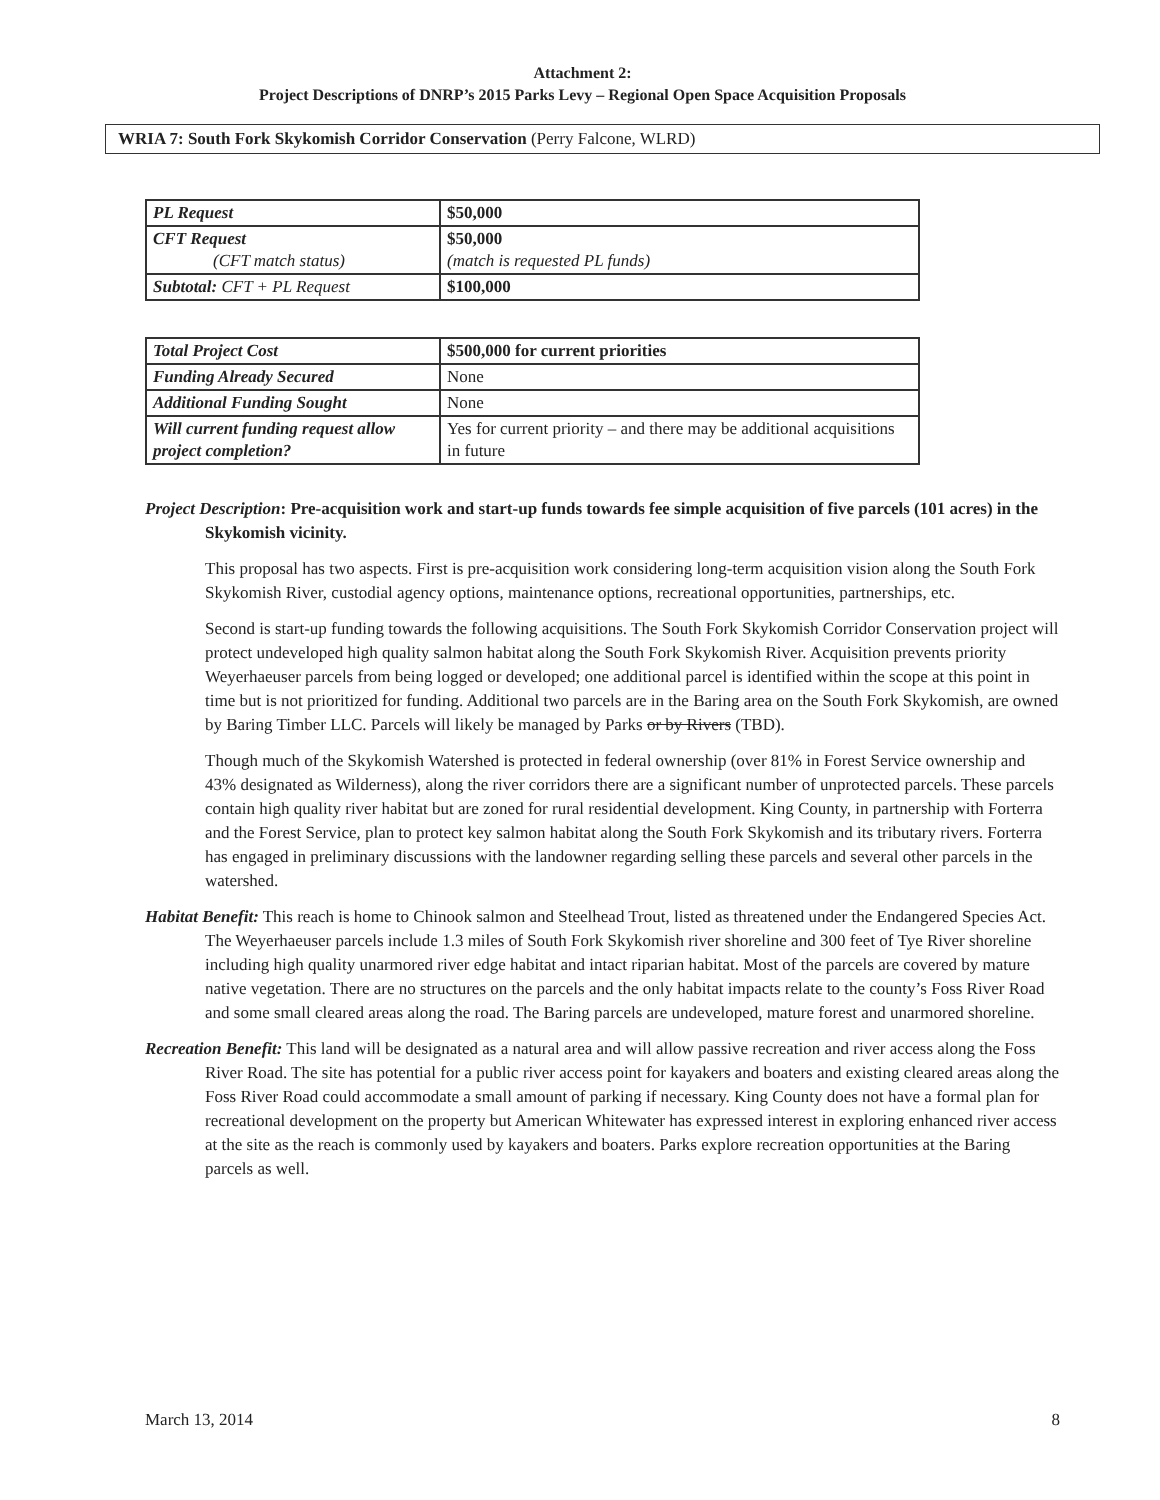Attachment 2:
Project Descriptions of DNRP’s 2015 Parks Levy – Regional Open Space Acquisition Proposals
WRIA 7: South Fork Skykomish Corridor Conservation (Perry Falcone, WLRD)
| PL Request | $50,000 |
| CFT Request (CFT match status) | $50,000 (match is requested PL funds) |
| Subtotal: CFT + PL Request | $100,000 |
| Total Project Cost | $500,000 for current priorities |
| Funding Already Secured | None |
| Additional Funding Sought | None |
| Will current funding request allow project completion? | Yes for current priority – and there may be additional acquisitions in future |
Project Description: Pre-acquisition work and start-up funds towards fee simple acquisition of five parcels (101 acres) in the Skykomish vicinity.
This proposal has two aspects. First is pre-acquisition work considering long-term acquisition vision along the South Fork Skykomish River, custodial agency options, maintenance options, recreational opportunities, partnerships, etc.
Second is start-up funding towards the following acquisitions. The South Fork Skykomish Corridor Conservation project will protect undeveloped high quality salmon habitat along the South Fork Skykomish River. Acquisition prevents priority Weyerhaeuser parcels from being logged or developed; one additional parcel is identified within the scope at this point in time but is not prioritized for funding. Additional two parcels are in the Baring area on the South Fork Skykomish, are owned by Baring Timber LLC. Parcels will likely be managed by Parks or by Rivers (TBD).
Though much of the Skykomish Watershed is protected in federal ownership (over 81% in Forest Service ownership and 43% designated as Wilderness), along the river corridors there are a significant number of unprotected parcels. These parcels contain high quality river habitat but are zoned for rural residential development. King County, in partnership with Forterra and the Forest Service, plan to protect key salmon habitat along the South Fork Skykomish and its tributary rivers. Forterra has engaged in preliminary discussions with the landowner regarding selling these parcels and several other parcels in the watershed.
Habitat Benefit: This reach is home to Chinook salmon and Steelhead Trout, listed as threatened under the Endangered Species Act. The Weyerhaeuser parcels include 1.3 miles of South Fork Skykomish river shoreline and 300 feet of Tye River shoreline including high quality unarmored river edge habitat and intact riparian habitat. Most of the parcels are covered by mature native vegetation. There are no structures on the parcels and the only habitat impacts relate to the county’s Foss River Road and some small cleared areas along the road. The Baring parcels are undeveloped, mature forest and unarmored shoreline.
Recreation Benefit: This land will be designated as a natural area and will allow passive recreation and river access along the Foss River Road. The site has potential for a public river access point for kayakers and boaters and existing cleared areas along the Foss River Road could accommodate a small amount of parking if necessary. King County does not have a formal plan for recreational development on the property but American Whitewater has expressed interest in exploring enhanced river access at the site as the reach is commonly used by kayakers and boaters. Parks explore recreation opportunities at the Baring parcels as well.
March 13, 2014 8